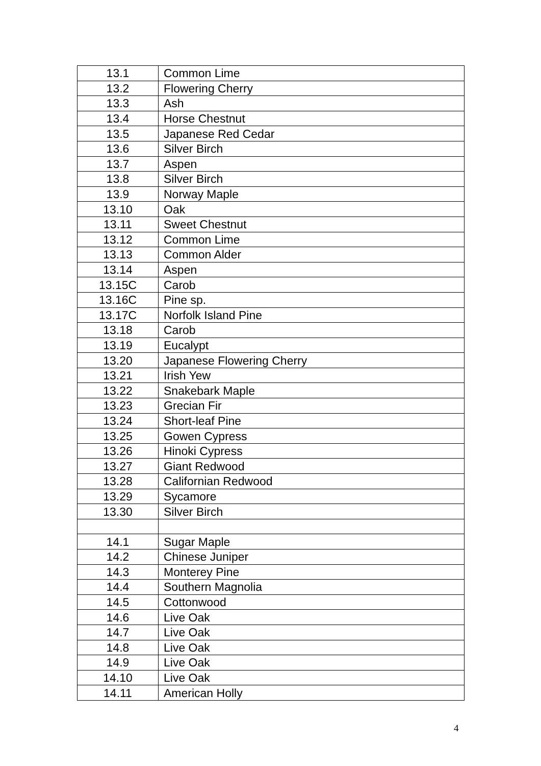| 13.1 | Common Lime |
| 13.2 | Flowering Cherry |
| 13.3 | Ash |
| 13.4 | Horse Chestnut |
| 13.5 | Japanese Red Cedar |
| 13.6 | Silver Birch |
| 13.7 | Aspen |
| 13.8 | Silver Birch |
| 13.9 | Norway Maple |
| 13.10 | Oak |
| 13.11 | Sweet Chestnut |
| 13.12 | Common Lime |
| 13.13 | Common Alder |
| 13.14 | Aspen |
| 13.15C | Carob |
| 13.16C | Pine sp. |
| 13.17C | Norfolk Island Pine |
| 13.18 | Carob |
| 13.19 | Eucalypt |
| 13.20 | Japanese Flowering Cherry |
| 13.21 | Irish Yew |
| 13.22 | Snakebark Maple |
| 13.23 | Grecian Fir |
| 13.24 | Short-leaf Pine |
| 13.25 | Gowen Cypress |
| 13.26 | Hinoki Cypress |
| 13.27 | Giant Redwood |
| 13.28 | Californian Redwood |
| 13.29 | Sycamore |
| 13.30 | Silver Birch |
| 14.1 | Sugar Maple |
| 14.2 | Chinese Juniper |
| 14.3 | Monterey Pine |
| 14.4 | Southern Magnolia |
| 14.5 | Cottonwood |
| 14.6 | Live Oak |
| 14.7 | Live Oak |
| 14.8 | Live Oak |
| 14.9 | Live Oak |
| 14.10 | Live Oak |
| 14.11 | American Holly |
4